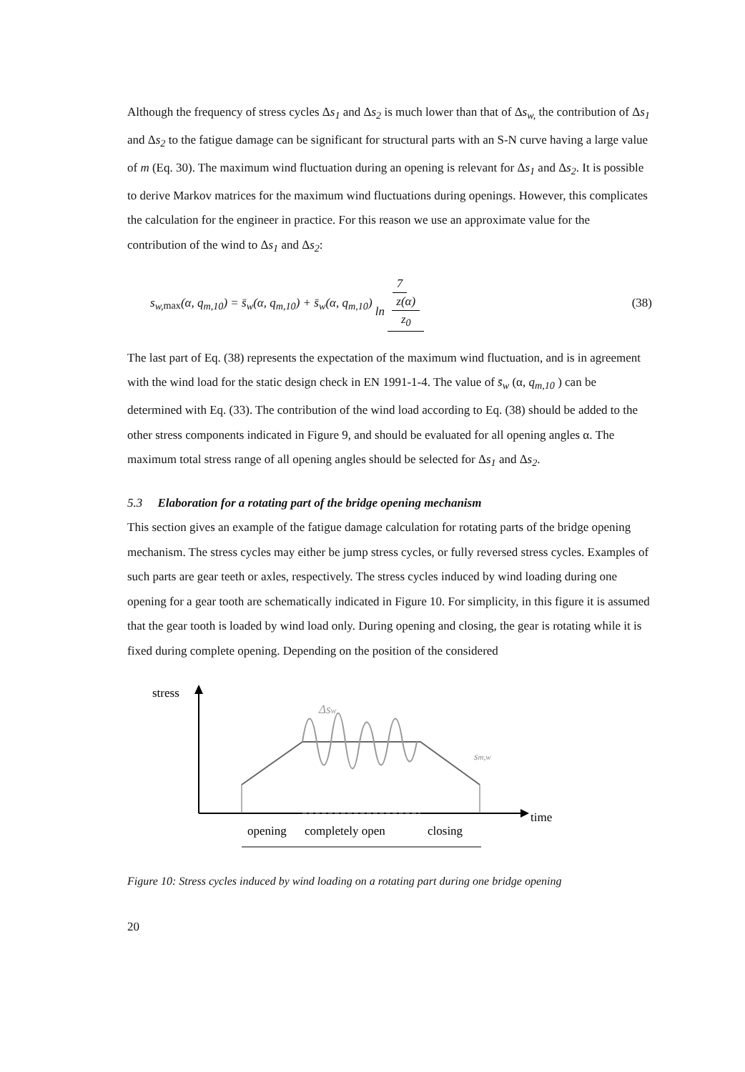Although the frequency of stress cycles Δs<sub>1</sub> and Δs<sub>2</sub> is much lower than that of Δs<sub>w,</sub> the contribution of Δs<sub>1</sub> and Δs<sub>2</sub> to the fatigue damage can be significant for structural parts with an S-N curve having a large value of m (Eq. 30). The maximum wind fluctuation during an opening is relevant for Δs<sub>1</sub> and Δs<sub>2</sub>. It is possible to derive Markov matrices for the maximum wind fluctuations during openings. However, this complicates the calculation for the engineer in practice. For this reason we use an approximate value for the contribution of the wind to Δs<sub>1</sub> and Δs<sub>2</sub>:
s<sub>w,</sub><sub>max</sub>(α, q<sub>m,10</sub>) = s̄<sub>w</sub>(α, q<sub>m,10</sub>) + s̄<sub>w</sub>(α, q<sub>m,10</sub>) 7 ln z(α) z<sub>0</sub> (38)
The last part of Eq. (38) represents the expectation of the maximum wind fluctuation, and is in agreement with the wind load for the static design check in EN 1991-1-4. The value of s̄<sub>w</sub> (α, q<sub>m,10</sub> ) can be determined with Eq. (33). The contribution of the wind load according to Eq. (38) should be added to the other stress components indicated in Figure 9, and should be evaluated for all opening angles α. The maximum total stress range of all opening angles should be selected for Δs<sub>1</sub> and Δs<sub>2</sub>.
5.3 Elaboration for a rotating part of the bridge opening mechanism
This section gives an example of the fatigue damage calculation for rotating parts of the bridge opening mechanism. The stress cycles may either be jump stress cycles, or fully reversed stress cycles. Examples of such parts are gear teeth or axles, respectively. The stress cycles induced by wind loading during one opening for a gear tooth are schematically indicated in Figure 10. For simplicity, in this figure it is assumed that the gear tooth is loaded by wind load only. During opening and closing, the gear is rotating while it is fixed during complete opening. Depending on the position of the considered
stress
time
Δsw
sm,w
opening
completely open
closing
Figure 10: Stress cycles induced by wind loading on a rotating part during one bridge opening
20